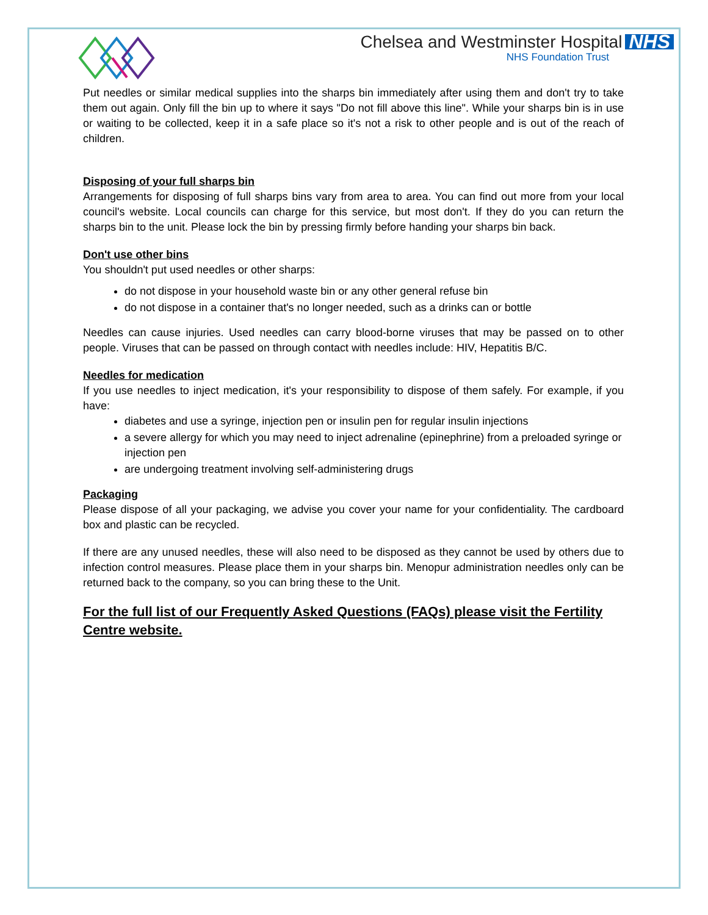Chelsea and Westminster Hospital NHS
NHS Foundation Trust
Put needles or similar medical supplies into the sharps bin immediately after using them and don't try to take them out again. Only fill the bin up to where it says "Do not fill above this line". While your sharps bin is in use or waiting to be collected, keep it in a safe place so it's not a risk to other people and is out of the reach of children.
Disposing of your full sharps bin
Arrangements for disposing of full sharps bins vary from area to area. You can find out more from your local council's website. Local councils can charge for this service, but most don't. If they do you can return the sharps bin to the unit. Please lock the bin by pressing firmly before handing your sharps bin back.
Don't use other bins
You shouldn't put used needles or other sharps:
do not dispose in your household waste bin or any other general refuse bin
do not dispose in a container that's no longer needed, such as a drinks can or bottle
Needles can cause injuries. Used needles can carry blood-borne viruses that may be passed on to other people. Viruses that can be passed on through contact with needles include: HIV, Hepatitis B/C.
Needles for medication
If you use needles to inject medication, it's your responsibility to dispose of them safely. For example, if you have:
diabetes and use a syringe, injection pen or insulin pen for regular insulin injections
a severe allergy for which you may need to inject adrenaline (epinephrine) from a preloaded syringe or injection pen
are undergoing treatment involving self-administering drugs
Packaging
Please dispose of all your packaging, we advise you cover your name for your confidentiality. The cardboard box and plastic can be recycled.
If there are any unused needles, these will also need to be disposed as they cannot be used by others due to infection control measures. Please place them in your sharps bin. Menopur administration needles only can be returned back to the company, so you can bring these to the Unit.
For the full list of our Frequently Asked Questions (FAQs) please visit the Fertility Centre website.